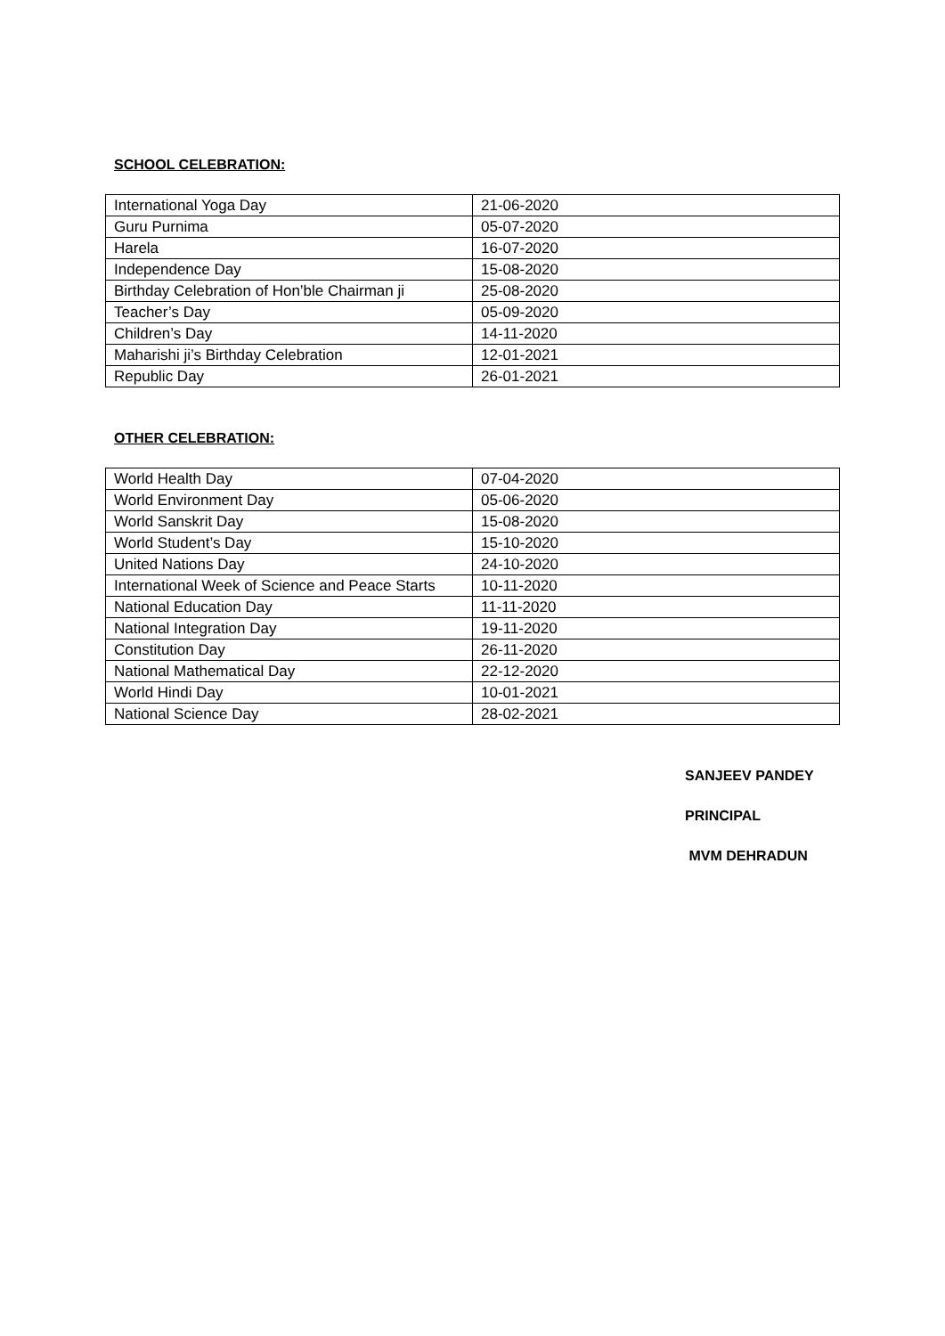SCHOOL CELEBRATION:
| International Yoga Day | 21-06-2020 |
| Guru Purnima | 05-07-2020 |
| Harela | 16-07-2020 |
| Independence Day | 15-08-2020 |
| Birthday Celebration of Hon’ble Chairman ji | 25-08-2020 |
| Teacher’s Day | 05-09-2020 |
| Children’s Day | 14-11-2020 |
| Maharishi ji’s Birthday Celebration | 12-01-2021 |
| Republic Day | 26-01-2021 |
OTHER CELEBRATION:
| World Health Day | 07-04-2020 |
| World Environment Day | 05-06-2020 |
| World Sanskrit Day | 15-08-2020 |
| World Student’s Day | 15-10-2020 |
| United Nations Day | 24-10-2020 |
| International Week of Science and Peace Starts | 10-11-2020 |
| National Education Day | 11-11-2020 |
| National Integration Day | 19-11-2020 |
| Constitution Day | 26-11-2020 |
| National Mathematical Day | 22-12-2020 |
| World Hindi Day | 10-01-2021 |
| National Science Day | 28-02-2021 |
SANJEEV PANDEY
PRINCIPAL
MVM DEHRADUN